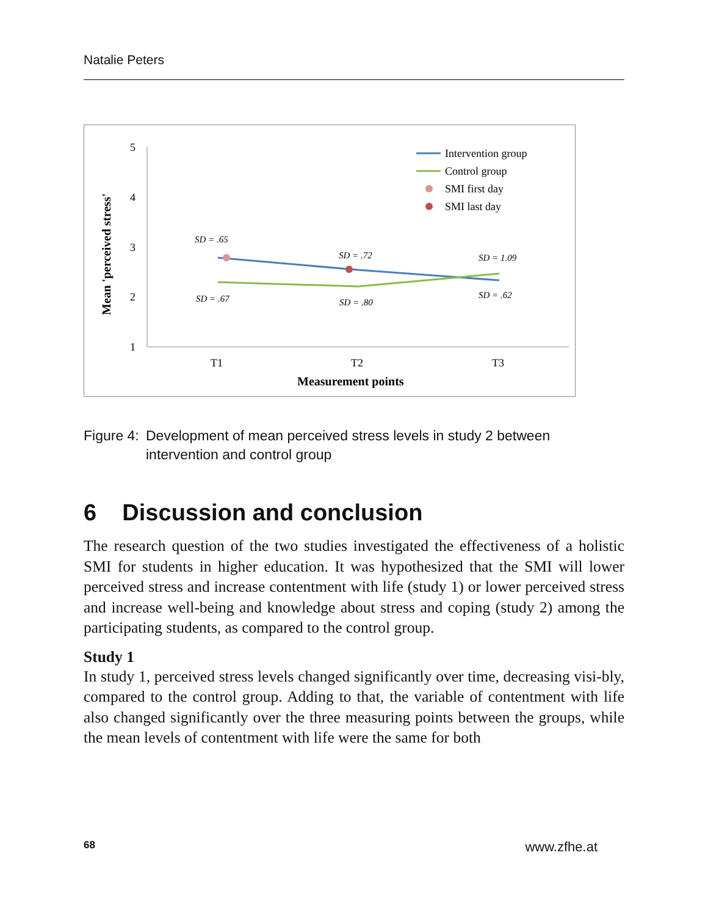Natalie Peters
5
4
3
2
1
Mean 'perceived stress'
T1
T2
T3
Measurement points
SD = .65
SD = .72
SD = 1.09
SD = .67
SD = .80
SD = .62
Intervention group
Control group
SMI first day
SMI last day
Figure 4: Development of mean perceived stress levels in study 2 between intervention and control group
6 Discussion and conclusion
The research question of the two studies investigated the effectiveness of a holistic SMI for students in higher education. It was hypothesized that the SMI will lower perceived stress and increase contentment with life (study 1) or lower perceived stress and increase well-being and knowledge about stress and coping (study 2) among the participating students, as compared to the control group.
Study 1
In study 1, perceived stress levels changed significantly over time, decreasing visi-bly, compared to the control group. Adding to that, the variable of contentment with life also changed significantly over the three measuring points between the groups, while the mean levels of contentment with life were the same for both
68 www.zfhe.at